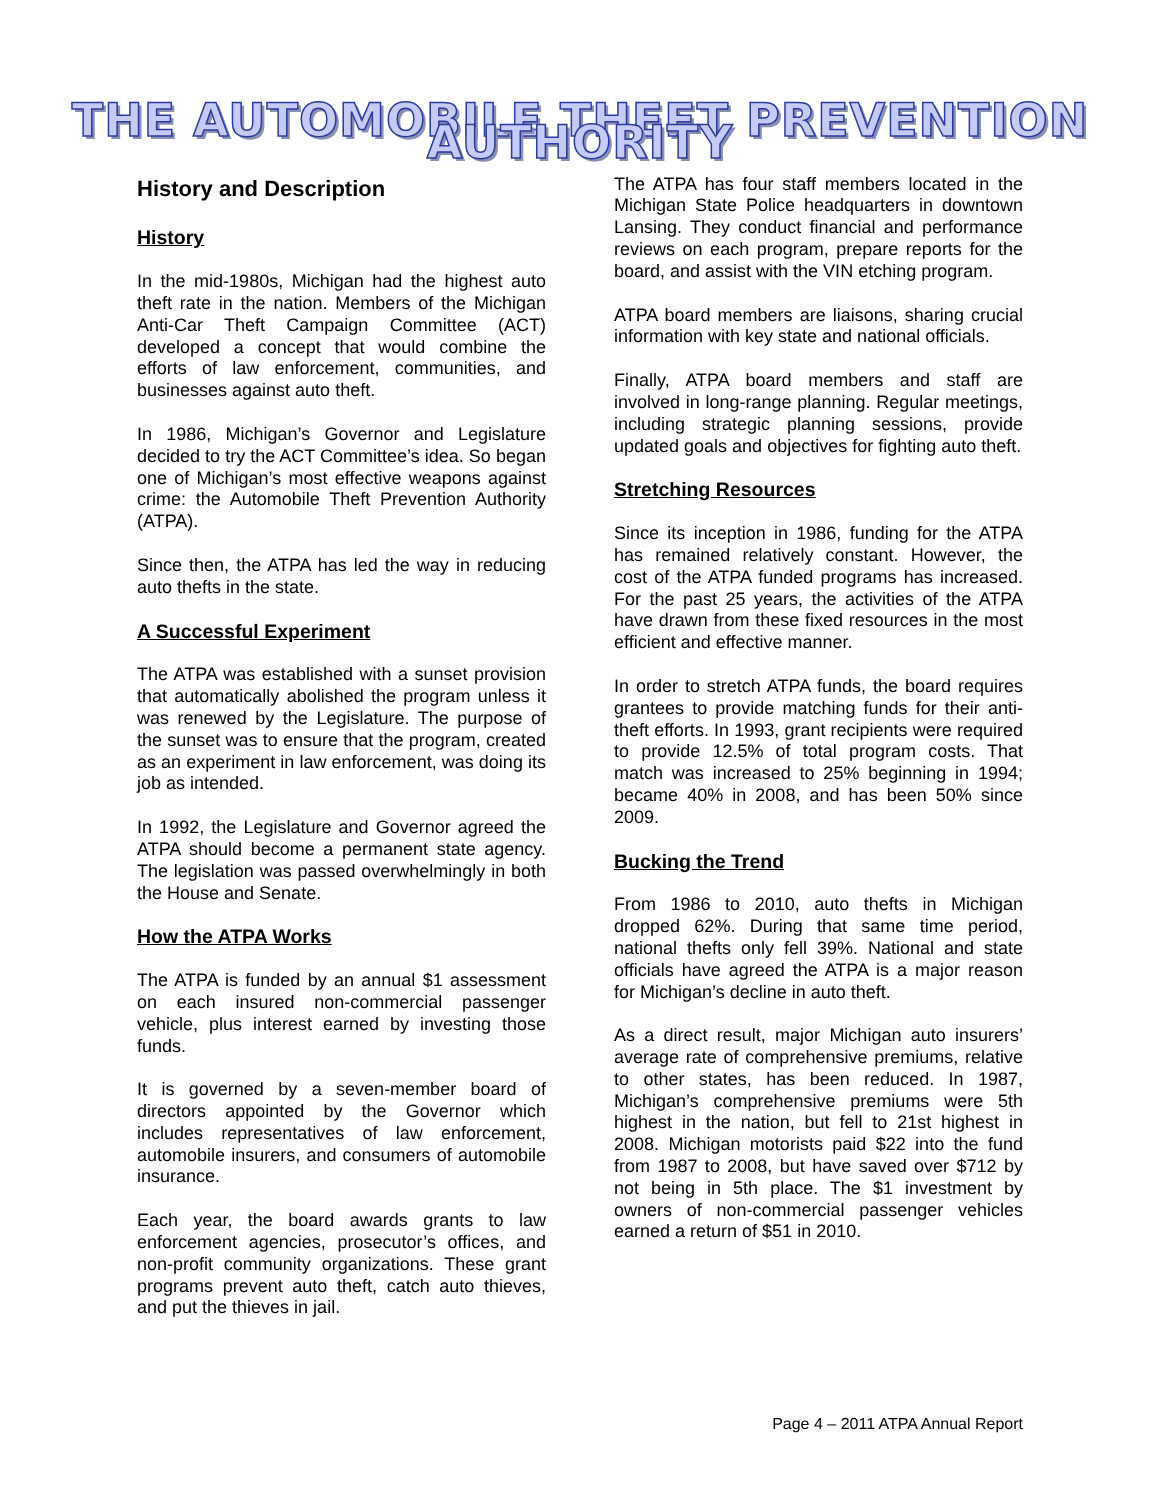THE AUTOMOBILE THEFT PREVENTION AUTHORITY
History and Description
History
In the mid-1980s, Michigan had the highest auto theft rate in the nation. Members of the Michigan Anti-Car Theft Campaign Committee (ACT) developed a concept that would combine the efforts of law enforcement, communities, and businesses against auto theft.
In 1986, Michigan’s Governor and Legislature decided to try the ACT Committee’s idea. So began one of Michigan’s most effective weapons against crime: the Automobile Theft Prevention Authority (ATPA).
Since then, the ATPA has led the way in reducing auto thefts in the state.
A Successful Experiment
The ATPA was established with a sunset provision that automatically abolished the program unless it was renewed by the Legislature. The purpose of the sunset was to ensure that the program, created as an experiment in law enforcement, was doing its job as intended.
In 1992, the Legislature and Governor agreed the ATPA should become a permanent state agency. The legislation was passed overwhelmingly in both the House and Senate.
How the ATPA Works
The ATPA is funded by an annual $1 assessment on each insured non-commercial passenger vehicle, plus interest earned by investing those funds.
It is governed by a seven-member board of directors appointed by the Governor which includes representatives of law enforcement, automobile insurers, and consumers of automobile insurance.
Each year, the board awards grants to law enforcement agencies, prosecutor’s offices, and non-profit community organizations. These grant programs prevent auto theft, catch auto thieves, and put the thieves in jail.
The ATPA has four staff members located in the Michigan State Police headquarters in downtown Lansing. They conduct financial and performance reviews on each program, prepare reports for the board, and assist with the VIN etching program.
ATPA board members are liaisons, sharing crucial information with key state and national officials.
Finally, ATPA board members and staff are involved in long-range planning. Regular meetings, including strategic planning sessions, provide updated goals and objectives for fighting auto theft.
Stretching Resources
Since its inception in 1986, funding for the ATPA has remained relatively constant. However, the cost of the ATPA funded programs has increased. For the past 25 years, the activities of the ATPA have drawn from these fixed resources in the most efficient and effective manner.
In order to stretch ATPA funds, the board requires grantees to provide matching funds for their anti-theft efforts. In 1993, grant recipients were required to provide 12.5% of total program costs. That match was increased to 25% beginning in 1994; became 40% in 2008, and has been 50% since 2009.
Bucking the Trend
From 1986 to 2010, auto thefts in Michigan dropped 62%. During that same time period, national thefts only fell 39%. National and state officials have agreed the ATPA is a major reason for Michigan’s decline in auto theft.
As a direct result, major Michigan auto insurers’ average rate of comprehensive premiums, relative to other states, has been reduced. In 1987, Michigan’s comprehensive premiums were 5th highest in the nation, but fell to 21st highest in 2008. Michigan motorists paid $22 into the fund from 1987 to 2008, but have saved over $712 by not being in 5th place. The $1 investment by owners of non-commercial passenger vehicles earned a return of $51 in 2010.
Page 4 – 2011 ATPA Annual Report